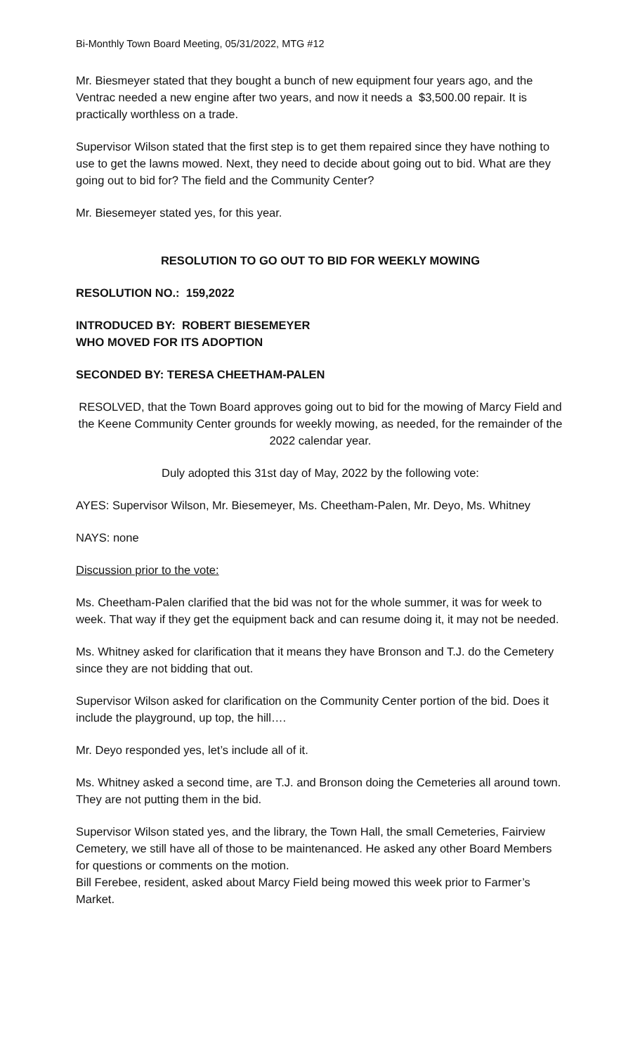Bi-Monthly Town Board Meeting, 05/31/2022, MTG #12
Mr. Biesmeyer stated that they bought a bunch of new equipment four years ago, and the Ventrac needed a new engine after two years, and now it needs a $3,500.00 repair. It is practically worthless on a trade.
Supervisor Wilson stated that the first step is to get them repaired since they have nothing to use to get the lawns mowed. Next, they need to decide about going out to bid. What are they going out to bid for? The field and the Community Center?
Mr. Biesemeyer stated yes, for this year.
RESOLUTION TO GO OUT TO BID FOR WEEKLY MOWING
RESOLUTION NO.: 159,2022
INTRODUCED BY: ROBERT BIESEMEYER
WHO MOVED FOR ITS ADOPTION
SECONDED BY: TERESA CHEETHAM-PALEN
RESOLVED, that the Town Board approves going out to bid for the mowing of Marcy Field and the Keene Community Center grounds for weekly mowing, as needed, for the remainder of the 2022 calendar year.
Duly adopted this 31st day of May, 2022 by the following vote:
AYES: Supervisor Wilson, Mr. Biesemeyer, Ms. Cheetham-Palen, Mr. Deyo, Ms. Whitney
NAYS: none
Discussion prior to the vote:
Ms. Cheetham-Palen clarified that the bid was not for the whole summer, it was for week to week. That way if they get the equipment back and can resume doing it, it may not be needed.
Ms. Whitney asked for clarification that it means they have Bronson and T.J. do the Cemetery since they are not bidding that out.
Supervisor Wilson asked for clarification on the Community Center portion of the bid. Does it include the playground, up top, the hill….
Mr. Deyo responded yes, let’s include all of it.
Ms. Whitney asked a second time, are T.J. and Bronson doing the Cemeteries all around town. They are not putting them in the bid.
Supervisor Wilson stated yes, and the library, the Town Hall, the small Cemeteries, Fairview Cemetery, we still have all of those to be maintenanced. He asked any other Board Members for questions or comments on the motion.
Bill Ferebee, resident, asked about Marcy Field being mowed this week prior to Farmer’s Market.